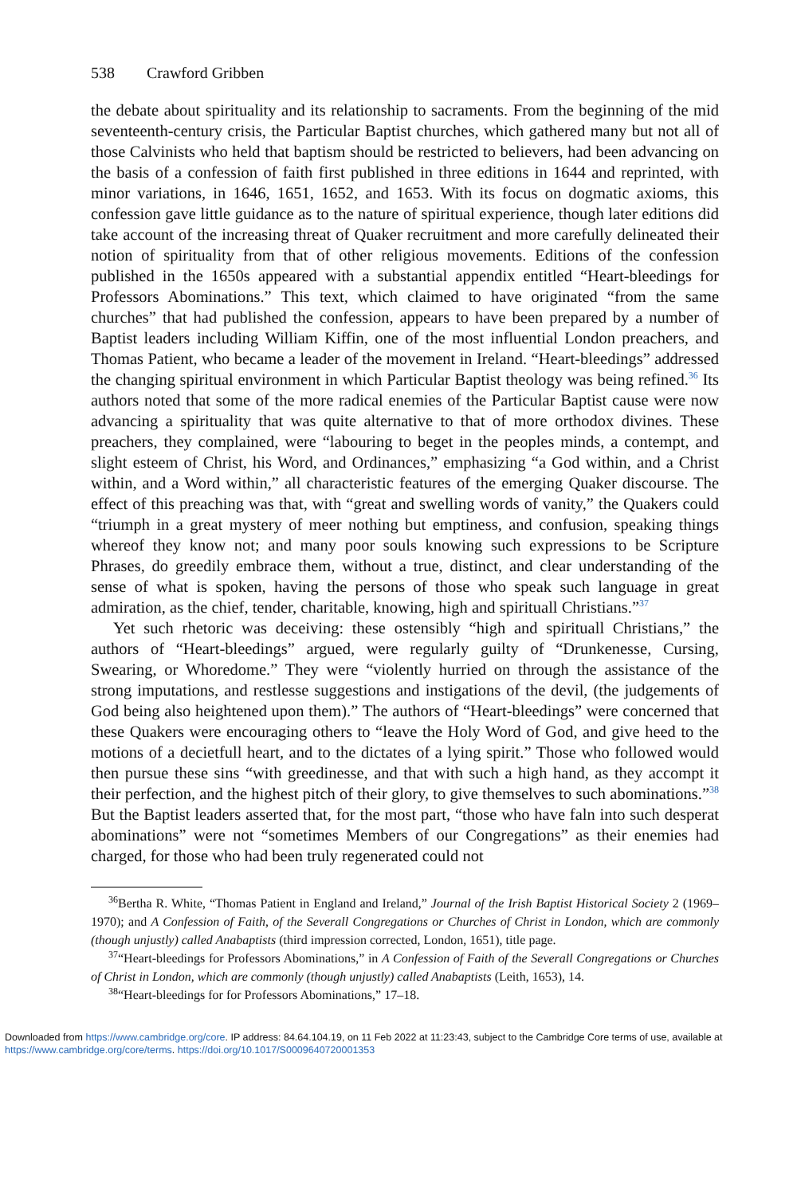538 Crawford Gribben
the debate about spirituality and its relationship to sacraments. From the beginning of the mid seventeenth-century crisis, the Particular Baptist churches, which gathered many but not all of those Calvinists who held that baptism should be restricted to believers, had been advancing on the basis of a confession of faith first published in three editions in 1644 and reprinted, with minor variations, in 1646, 1651, 1652, and 1653. With its focus on dogmatic axioms, this confession gave little guidance as to the nature of spiritual experience, though later editions did take account of the increasing threat of Quaker recruitment and more carefully delineated their notion of spirituality from that of other religious movements. Editions of the confession published in the 1650s appeared with a substantial appendix entitled “Heart-bleedings for Professors Abominations.” This text, which claimed to have originated “from the same churches” that had published the confession, appears to have been prepared by a number of Baptist leaders including William Kiffin, one of the most influential London preachers, and Thomas Patient, who became a leader of the movement in Ireland. “Heart-bleedings” addressed the changing spiritual environment in which Particular Baptist theology was being refined.<sup>36</sup> Its authors noted that some of the more radical enemies of the Particular Baptist cause were now advancing a spirituality that was quite alternative to that of more orthodox divines. These preachers, they complained, were “labouring to beget in the peoples minds, a contempt, and slight esteem of Christ, his Word, and Ordinances,” emphasizing “a God within, and a Christ within, and a Word within,” all characteristic features of the emerging Quaker discourse. The effect of this preaching was that, with “great and swelling words of vanity,” the Quakers could “triumph in a great mystery of meer nothing but emptiness, and confusion, speaking things whereof they know not; and many poor souls knowing such expressions to be Scripture Phrases, do greedily embrace them, without a true, distinct, and clear understanding of the sense of what is spoken, having the persons of those who speak such language in great admiration, as the chief, tender, charitable, knowing, high and spirituall Christians.”<sup>37</sup>
Yet such rhetoric was deceiving: these ostensibly “high and spirituall Christians,” the authors of “Heart-bleedings” argued, were regularly guilty of “Drunkenesse, Cursing, Swearing, or Whoredome.” They were “violently hurried on through the assistance of the strong imputations, and restlesse suggestions and instigations of the devil, (the judgements of God being also heightened upon them).” The authors of “Heart-bleedings” were concerned that these Quakers were encouraging others to “leave the Holy Word of God, and give heed to the motions of a decietfull heart, and to the dictates of a lying spirit.” Those who followed would then pursue these sins “with greedinesse, and that with such a high hand, as they accompt it their perfection, and the highest pitch of their glory, to give themselves to such abominations.”<sup>38</sup> But the Baptist leaders asserted that, for the most part, “those who have faln into such desperat abominations” were not “sometimes Members of our Congregations” as their enemies had charged, for those who had been truly regenerated could not
<sup>36</sup> Bertha R. White, “Thomas Patient in England and Ireland,” Journal of the Irish Baptist Historical Society 2 (1969–1970); and A Confession of Faith, of the Severall Congregations or Churches of Christ in London, which are commonly (though unjustly) called Anabaptists (third impression corrected, London, 1651), title page.
<sup>37</sup> “Heart-bleedings for Professors Abominations,” in A Confession of Faith of the Severall Congregations or Churches of Christ in London, which are commonly (though unjustly) called Anabaptists (Leith, 1653), 14.
<sup>38</sup> “Heart-bleedings for for Professors Abominations,” 17–18.
Downloaded from https://www.cambridge.org/core. IP address: 84.64.104.19, on 11 Feb 2022 at 11:23:43, subject to the Cambridge Core terms of use, available at https://www.cambridge.org/core/terms. https://doi.org/10.1017/S0009640720001353